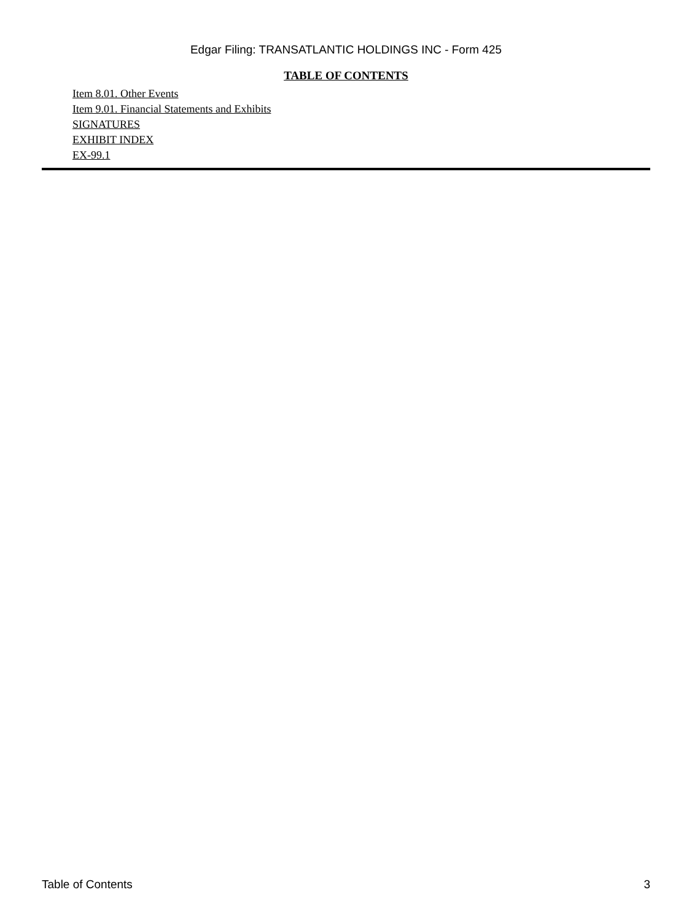Edgar Filing: TRANSATLANTIC HOLDINGS INC - Form 425
TABLE OF CONTENTS
Item 8.01. Other Events
Item 9.01. Financial Statements and Exhibits
SIGNATURES
EXHIBIT INDEX
EX-99.1
Table of Contents 3